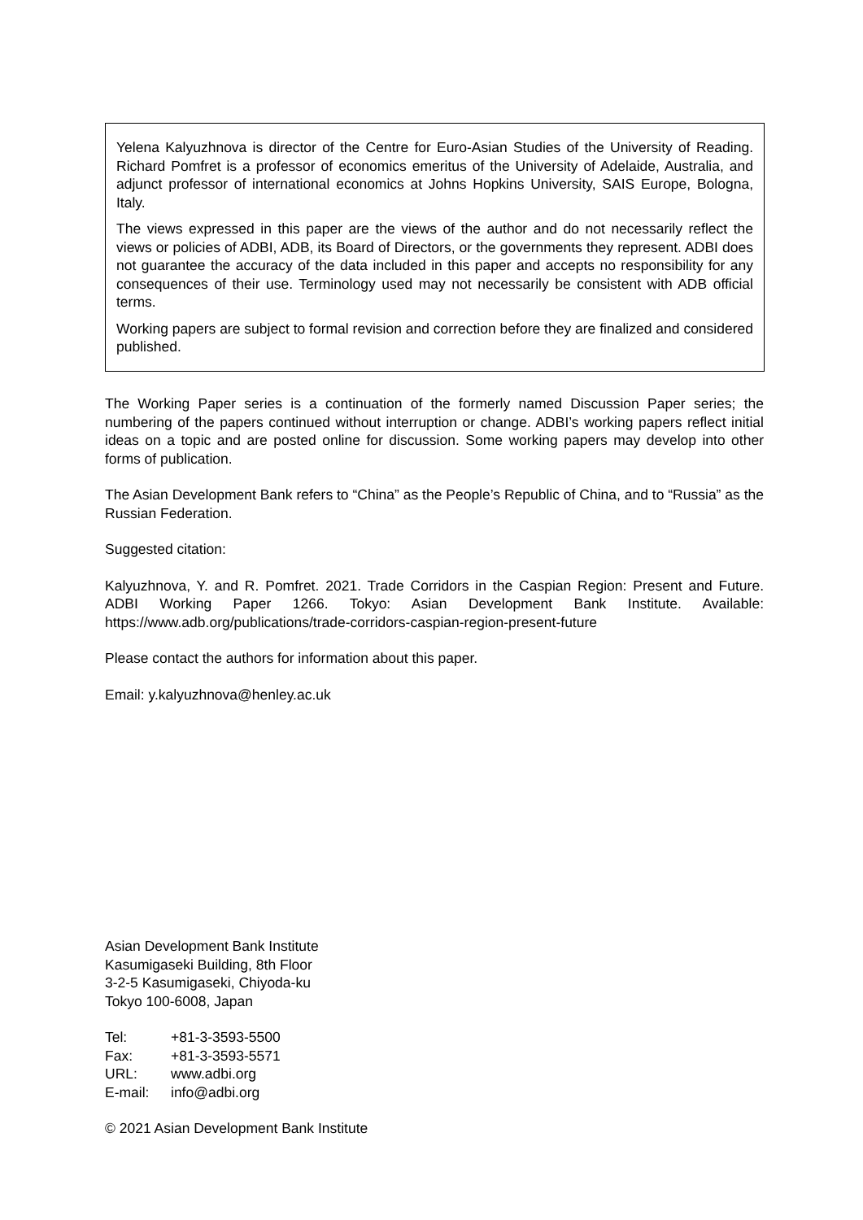Yelena Kalyuzhnova is director of the Centre for Euro-Asian Studies of the University of Reading. Richard Pomfret is a professor of economics emeritus of the University of Adelaide, Australia, and adjunct professor of international economics at Johns Hopkins University, SAIS Europe, Bologna, Italy.
The views expressed in this paper are the views of the author and do not necessarily reflect the views or policies of ADBI, ADB, its Board of Directors, or the governments they represent. ADBI does not guarantee the accuracy of the data included in this paper and accepts no responsibility for any consequences of their use. Terminology used may not necessarily be consistent with ADB official terms.
Working papers are subject to formal revision and correction before they are finalized and considered published.
The Working Paper series is a continuation of the formerly named Discussion Paper series; the numbering of the papers continued without interruption or change. ADBI’s working papers reflect initial ideas on a topic and are posted online for discussion. Some working papers may develop into other forms of publication.
The Asian Development Bank refers to “China” as the People’s Republic of China, and to “Russia” as the Russian Federation.
Suggested citation:
Kalyuzhnova, Y. and R. Pomfret. 2021. Trade Corridors in the Caspian Region: Present and Future. ADBI Working Paper 1266. Tokyo: Asian Development Bank Institute. Available: https://www.adb.org/publications/trade-corridors-caspian-region-present-future
Please contact the authors for information about this paper.
Email: y.kalyuzhnova@henley.ac.uk
Asian Development Bank Institute
Kasumigaseki Building, 8th Floor
3-2-5 Kasumigaseki, Chiyoda-ku
Tokyo 100-6008, Japan
| Tel: | +81-3-3593-5500 |
| Fax: | +81-3-3593-5571 |
| URL: | www.adbi.org |
| E-mail: | info@adbi.org |
© 2021 Asian Development Bank Institute